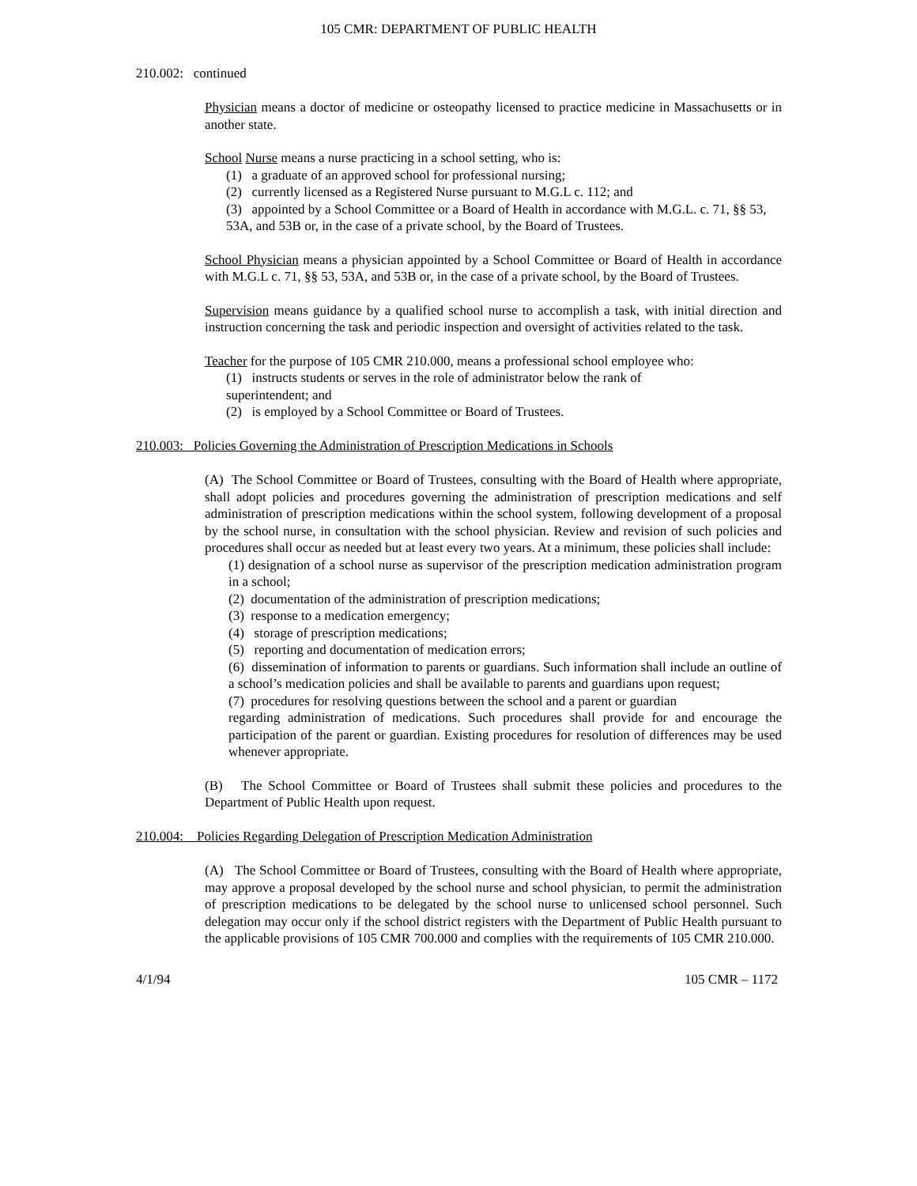105 CMR: DEPARTMENT OF PUBLIC HEALTH
210.002: continued
Physician means a doctor of medicine or osteopathy licensed to practice medicine in Massachusetts or in another state.
School Nurse means a nurse practicing in a school setting, who is:
(1) a graduate of an approved school for professional nursing;
(2) currently licensed as a Registered Nurse pursuant to M.G.L c. 112; and
(3) appointed by a School Committee or a Board of Health in accordance with M.G.L. c. 71, §§ 53, 53A, and 53B or, in the case of a private school, by the Board of Trustees.
School Physician means a physician appointed by a School Committee or Board of Health in accordance with M.G.L c. 71, §§ 53, 53A, and 53B or, in the case of a private school, by the Board of Trustees.
Supervision means guidance by a qualified school nurse to accomplish a task, with initial direction and instruction concerning the task and periodic inspection and oversight of activities related to the task.
Teacher for the purpose of 105 CMR 210.000, means a professional school employee who:
(1) instructs students or serves in the role of administrator below the rank of
superintendent; and
(2) is employed by a School Committee or Board of Trustees.
210.003: Policies Governing the Administration of Prescription Medications in Schools
(A) The School Committee or Board of Trustees, consulting with the Board of Health where appropriate, shall adopt policies and procedures governing the administration of prescription medications and self administration of prescription medications within the school system, following development of a proposal by the school nurse, in consultation with the school physician. Review and revision of such policies and procedures shall occur as needed but at least every two years. At a minimum, these policies shall include:
(1) designation of a school nurse as supervisor of the prescription medication administration program in a school;
(2) documentation of the administration of prescription medications;
(3) response to a medication emergency;
(4) storage of prescription medications;
(5) reporting and documentation of medication errors;
(6) dissemination of information to parents or guardians. Such information shall include an outline of a school’s medication policies and shall be available to parents and guardians upon request;
(7) procedures for resolving questions between the school and a parent or guardian
regarding administration of medications. Such procedures shall provide for and encourage the participation of the parent or guardian. Existing procedures for resolution of differences may be used whenever appropriate.
(B) The School Committee or Board of Trustees shall submit these policies and procedures to the Department of Public Health upon request.
210.004: Policies Regarding Delegation of Prescription Medication Administration
(A) The School Committee or Board of Trustees, consulting with the Board of Health where appropriate, may approve a proposal developed by the school nurse and school physician, to permit the administration of prescription medications to be delegated by the school nurse to unlicensed school personnel. Such delegation may occur only if the school district registers with the Department of Public Health pursuant to the applicable provisions of 105 CMR 700.000 and complies with the requirements of 105 CMR 210.000.
4/1/94 105 CMR – 1172